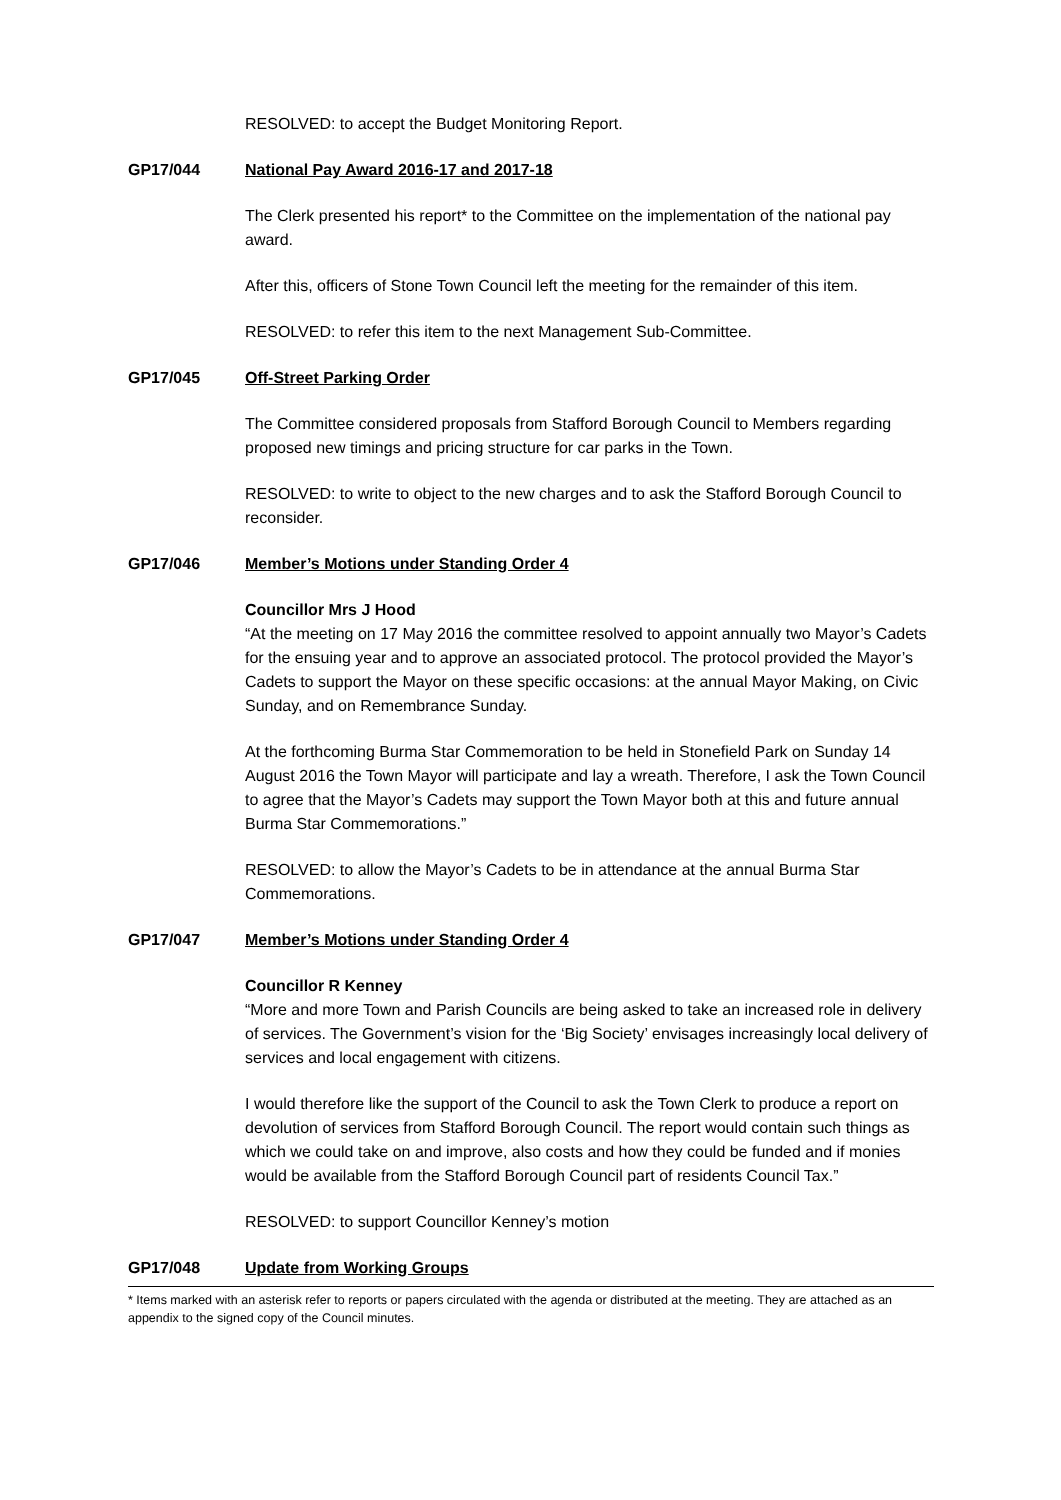RESOLVED: to accept the Budget Monitoring Report.
GP17/044 National Pay Award 2016-17 and 2017-18
The Clerk presented his report* to the Committee on the implementation of the national pay award.
After this, officers of Stone Town Council left the meeting for the remainder of this item.
RESOLVED: to refer this item to the next Management Sub-Committee.
GP17/045 Off-Street Parking Order
The Committee considered proposals from Stafford Borough Council to Members regarding proposed new timings and pricing structure for car parks in the Town.
RESOLVED: to write to object to the new charges and to ask the Stafford Borough Council to reconsider.
GP17/046 Member’s Motions under Standing Order 4
Councillor Mrs J Hood
“At the meeting on 17 May 2016 the committee resolved to appoint annually two Mayor’s Cadets for the ensuing year and to approve an associated protocol. The protocol provided the Mayor’s Cadets to support the Mayor on these specific occasions: at the annual Mayor Making, on Civic Sunday, and on Remembrance Sunday.
At the forthcoming Burma Star Commemoration to be held in Stonefield Park on Sunday 14 August 2016 the Town Mayor will participate and lay a wreath. Therefore, I ask the Town Council to agree that the Mayor’s Cadets may support the Town Mayor both at this and future annual Burma Star Commemorations.”
RESOLVED: to allow the Mayor’s Cadets to be in attendance at the annual Burma Star Commemorations.
GP17/047 Member’s Motions under Standing Order 4
Councillor R Kenney
“More and more Town and Parish Councils are being asked to take an increased role in delivery of services. The Government’s vision for the ‘Big Society’ envisages increasingly local delivery of services and local engagement with citizens.
I would therefore like the support of the Council to ask the Town Clerk to produce a report on devolution of services from Stafford Borough Council. The report would contain such things as which we could take on and improve, also costs and how they could be funded and if monies would be available from the Stafford Borough Council part of residents Council Tax.”
RESOLVED: to support Councillor Kenney’s motion
GP17/048 Update from Working Groups
* Items marked with an asterisk refer to reports or papers circulated with the agenda or distributed at the meeting. They are attached as an appendix to the signed copy of the Council minutes.